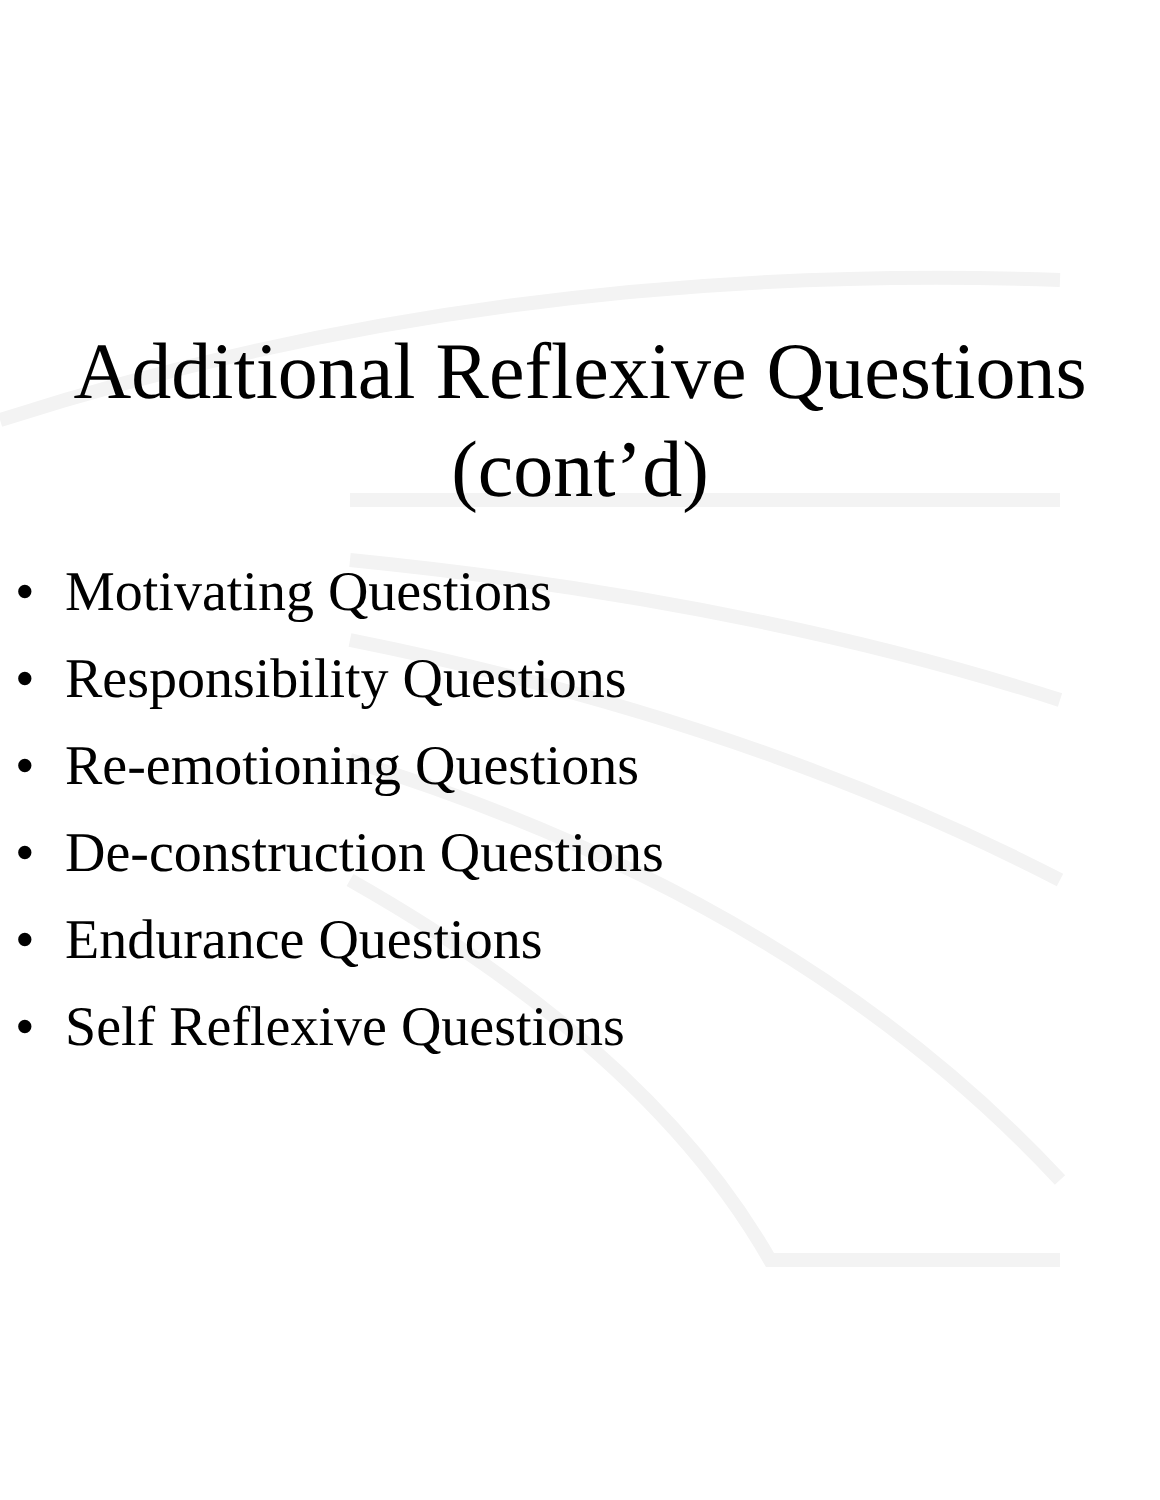Additional Reflexive Questions
(cont’d)
• Motivating Questions
• Responsibility Questions
• Re-emotioning Questions
• De-construction Questions
• Endurance Questions
• Self Reflexive Questions